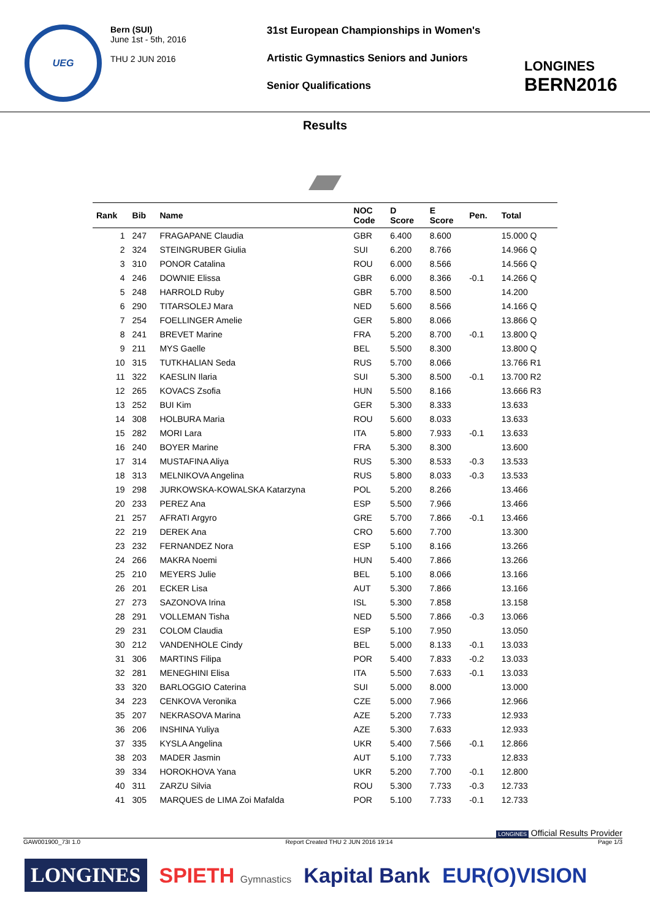UEG
Bern (SUI)
June 1st - 5th, 2016
THU 2 JUN 2016
31st European Championships in Women's
Artistic Gymnastics Seniors and Juniors
Senior Qualifications
LONGINES
BERN2016
Results
| Rank | Bib | Name | NOC Code | D Score | E Score | Pen. | Total |
| --- | --- | --- | --- | --- | --- | --- | --- |
| 1 | 247 | FRAGAPANE Claudia | GBR | 6.400 | 8.600 | | 15.000 Q |
| 2 | 324 | STEINGRUBER Giulia | SUI | 6.200 | 8.766 | | 14.966 Q |
| 3 | 310 | PONOR Catalina | ROU | 6.000 | 8.566 | | 14.566 Q |
| 4 | 246 | DOWNIE Elissa | GBR | 6.000 | 8.366 | -0.1 | 14.266 Q |
| 5 | 248 | HARROLD Ruby | GBR | 5.700 | 8.500 | | 14.200 |
| 6 | 290 | TITARSOLEJ Mara | NED | 5.600 | 8.566 | | 14.166 Q |
| 7 | 254 | FOELLINGER Amelie | GER | 5.800 | 8.066 | | 13.866 Q |
| 8 | 241 | BREVET Marine | FRA | 5.200 | 8.700 | -0.1 | 13.800 Q |
| 9 | 211 | MYS Gaelle | BEL | 5.500 | 8.300 | | 13.800 Q |
| 10 | 315 | TUTKHALIAN Seda | RUS | 5.700 | 8.066 | | 13.766 R1 |
| 11 | 322 | KAESLIN Ilaria | SUI | 5.300 | 8.500 | -0.1 | 13.700 R2 |
| 12 | 265 | KOVACS Zsofia | HUN | 5.500 | 8.166 | | 13.666 R3 |
| 13 | 252 | BUI Kim | GER | 5.300 | 8.333 | | 13.633 |
| 14 | 308 | HOLBURA Maria | ROU | 5.600 | 8.033 | | 13.633 |
| 15 | 282 | MORI Lara | ITA | 5.800 | 7.933 | -0.1 | 13.633 |
| 16 | 240 | BOYER Marine | FRA | 5.300 | 8.300 | | 13.600 |
| 17 | 314 | MUSTAFINA Aliya | RUS | 5.300 | 8.533 | -0.3 | 13.533 |
| 18 | 313 | MELNIKOVA Angelina | RUS | 5.800 | 8.033 | -0.3 | 13.533 |
| 19 | 298 | JURKOWSKA-KOWALSKA Katarzyna | POL | 5.200 | 8.266 | | 13.466 |
| 20 | 233 | PEREZ Ana | ESP | 5.500 | 7.966 | | 13.466 |
| 21 | 257 | AFRATI Argyro | GRE | 5.700 | 7.866 | -0.1 | 13.466 |
| 22 | 219 | DEREK Ana | CRO | 5.600 | 7.700 | | 13.300 |
| 23 | 232 | FERNANDEZ Nora | ESP | 5.100 | 8.166 | | 13.266 |
| 24 | 266 | MAKRA Noemi | HUN | 5.400 | 7.866 | | 13.266 |
| 25 | 210 | MEYERS Julie | BEL | 5.100 | 8.066 | | 13.166 |
| 26 | 201 | ECKER Lisa | AUT | 5.300 | 7.866 | | 13.166 |
| 27 | 273 | SAZONOVA Irina | ISL | 5.300 | 7.858 | | 13.158 |
| 28 | 291 | VOLLEMAN Tisha | NED | 5.500 | 7.866 | -0.3 | 13.066 |
| 29 | 231 | COLOM Claudia | ESP | 5.100 | 7.950 | | 13.050 |
| 30 | 212 | VANDENHOLE Cindy | BEL | 5.000 | 8.133 | -0.1 | 13.033 |
| 31 | 306 | MARTINS Filipa | POR | 5.400 | 7.833 | -0.2 | 13.033 |
| 32 | 281 | MENEGHINI Elisa | ITA | 5.500 | 7.633 | -0.1 | 13.033 |
| 33 | 320 | BARLOGGIO Caterina | SUI | 5.000 | 8.000 | | 13.000 |
| 34 | 223 | CENKOVA Veronika | CZE | 5.000 | 7.966 | | 12.966 |
| 35 | 207 | NEKRASOVA Marina | AZE | 5.200 | 7.733 | | 12.933 |
| 36 | 206 | INSHINA Yuliya | AZE | 5.300 | 7.633 | | 12.933 |
| 37 | 335 | KYSLA Angelina | UKR | 5.400 | 7.566 | -0.1 | 12.866 |
| 38 | 203 | MADER Jasmin | AUT | 5.100 | 7.733 | | 12.833 |
| 39 | 334 | HOROKHOVA Yana | UKR | 5.200 | 7.700 | -0.1 | 12.800 |
| 40 | 311 | ZARZU Silvia | ROU | 5.300 | 7.733 | -0.3 | 12.733 |
| 41 | 305 | MARQUES de LIMA Zoi Mafalda | POR | 5.100 | 7.733 | -0.1 | 12.733 |
LONGINES Official Results Provider
GAW001900_73I 1.0 Report Created THU 2 JUN 2016 19:14 Page 1/3
LONGINES SPIETH Gymnastics Kapital Bank EUR(O)VISION